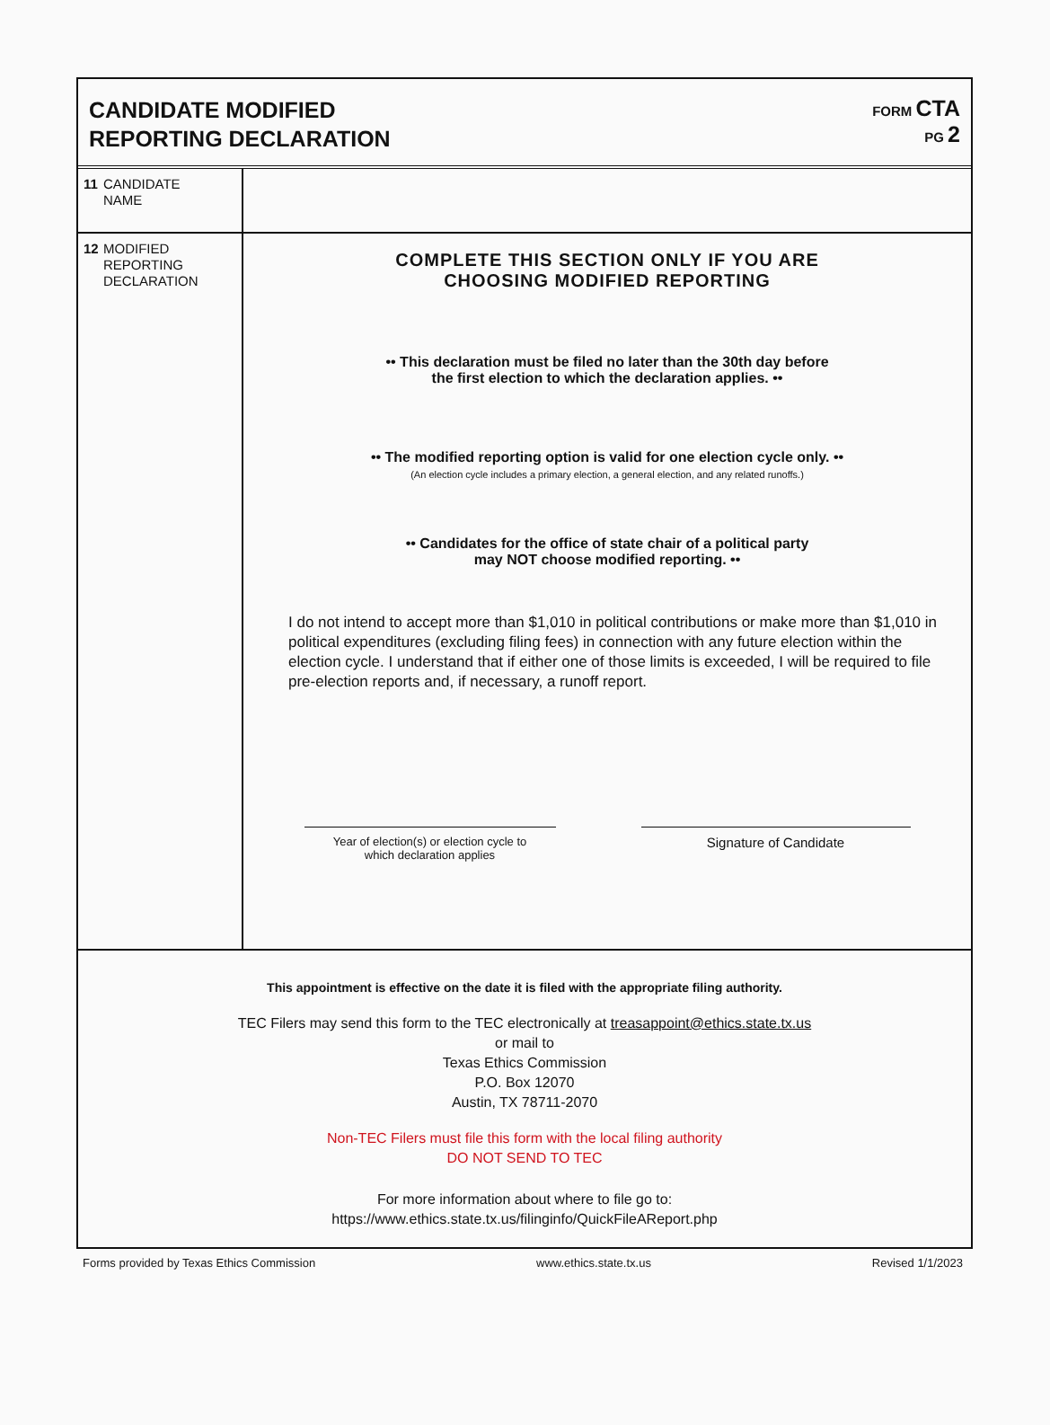CANDIDATE MODIFIED
REPORTING DECLARATION
FORM CTA
PG 2
11
CANDIDATE
NAME
12
MODIFIED
REPORTING
DECLARATION
COMPLETE THIS SECTION ONLY IF YOU ARE
CHOOSING MODIFIED REPORTING
•• This declaration must be filed no later than the 30th day before
the first election to which the declaration applies. ••
•• The modified reporting option is valid for one election cycle only. ••
(An election cycle includes a primary election, a general election, and any related runoffs.)
•• Candidates for the office of state chair of a political party
may NOT choose modified reporting. ••
I do not intend to accept more than $1,010 in political contributions or make more than $1,010 in political expenditures (excluding filing fees) in connection with any future election within the election cycle. I understand that if either one of those limits is exceeded, I will be required to file pre-election reports and, if necessary, a runoff report.
Year of election(s) or election cycle to
which declaration applies
Signature of Candidate
This appointment is effective on the date it is filed with the appropriate filing authority.
TEC Filers may send this form to the TEC electronically at treasappoint@ethics.state.tx.us
or mail to
Texas Ethics Commission
P.O. Box 12070
Austin, TX 78711-2070
Non-TEC Filers must file this form with the local filing authority
DO NOT SEND TO TEC
For more information about where to file go to:
https://www.ethics.state.tx.us/filinginfo/QuickFileAReport.php
Forms provided by Texas Ethics Commission www.ethics.state.tx.us Revised 1/1/2023